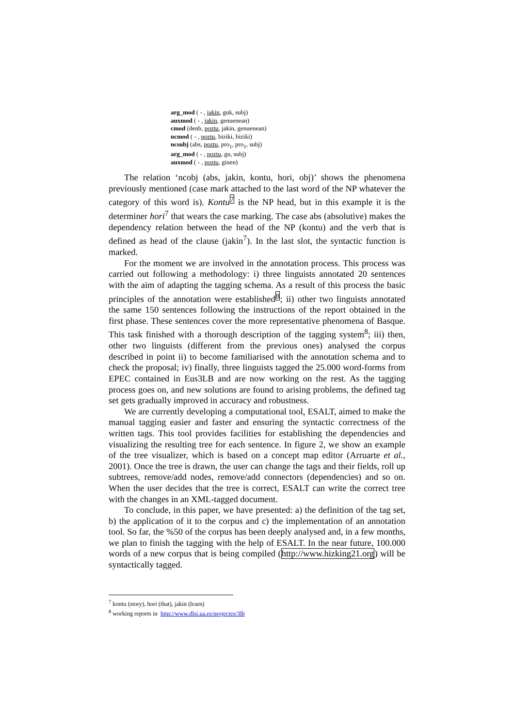arg_mod ( - , jakin, guk, subj)
auxmod ( - , jakin, genuenean)
cmod (denb, poztu, jakin, genuenean)
ncmod ( - , poztu, biziki, biziki)
ncsubj (abs, poztu, pro<sub>1</sub>, pro<sub>1</sub>, subj)
arg_mod ( - , poztu, gu, subj)
auxmod ( - , poztu, ginen)
The relation ‘ncobj (abs, jakin, kontu, hori, obj)’ shows the phenomena previously mentioned (case mark attached to the last word of the NP whatever the category of this word is). Kontu<sup>7</sup> is the NP head, but in this example it is the determiner hori<sup>7</sup> that wears the case marking. The case abs (absolutive) makes the dependency relation between the head of the NP (kontu) and the verb that is defined as head of the clause (jakin<sup>7</sup>). In the last slot, the syntactic function is marked.
For the moment we are involved in the annotation process. This process was carried out following a methodology: i) three linguists annotated 20 sentences with the aim of adapting the tagging schema. As a result of this process the basic principles of the annotation were established<sup>8</sup>; ii) other two linguists annotated the same 150 sentences following the instructions of the report obtained in the first phase. These sentences cover the more representative phenomena of Basque. This task finished with a thorough description of the tagging system<sup>8</sup>; iii) then, other two linguists (different from the previous ones) analysed the corpus described in point ii) to become familiarised with the annotation schema and to check the proposal; iv) finally, three linguists tagged the 25.000 word-forms from EPEC contained in Eus3LB and are now working on the rest. As the tagging process goes on, and new solutions are found to arising problems, the defined tag set gets gradually improved in accuracy and robustness.
We are currently developing a computational tool, ESALT, aimed to make the manual tagging easier and faster and ensuring the syntactic correctness of the written tags. This tool provides facilities for establishing the dependencies and visualizing the resulting tree for each sentence. In figure 2, we show an example of the tree visualizer, which is based on a concept map editor (Arruarte et al., 2001). Once the tree is drawn, the user can change the tags and their fields, roll up subtrees, remove/add nodes, remove/add connectors (dependencies) and so on. When the user decides that the tree is correct, ESALT can write the correct tree with the changes in an XML-tagged document.
To conclude, in this paper, we have presented: a) the definition of the tag set, b) the application of it to the corpus and c) the implementation of an annotation tool. So far, the %50 of the corpus has been deeply analysed and, in a few months, we plan to finish the tagging with the help of ESALT. In the near future, 100.000 words of a new corpus that is being compiled (http://www.hizking21.org) will be syntactically tagged.
<sup>7</sup> kontu (story), hori (that), jakin (learn)
<sup>8</sup> working reports in http://www.dlsi.ua.es/projectes/3lb